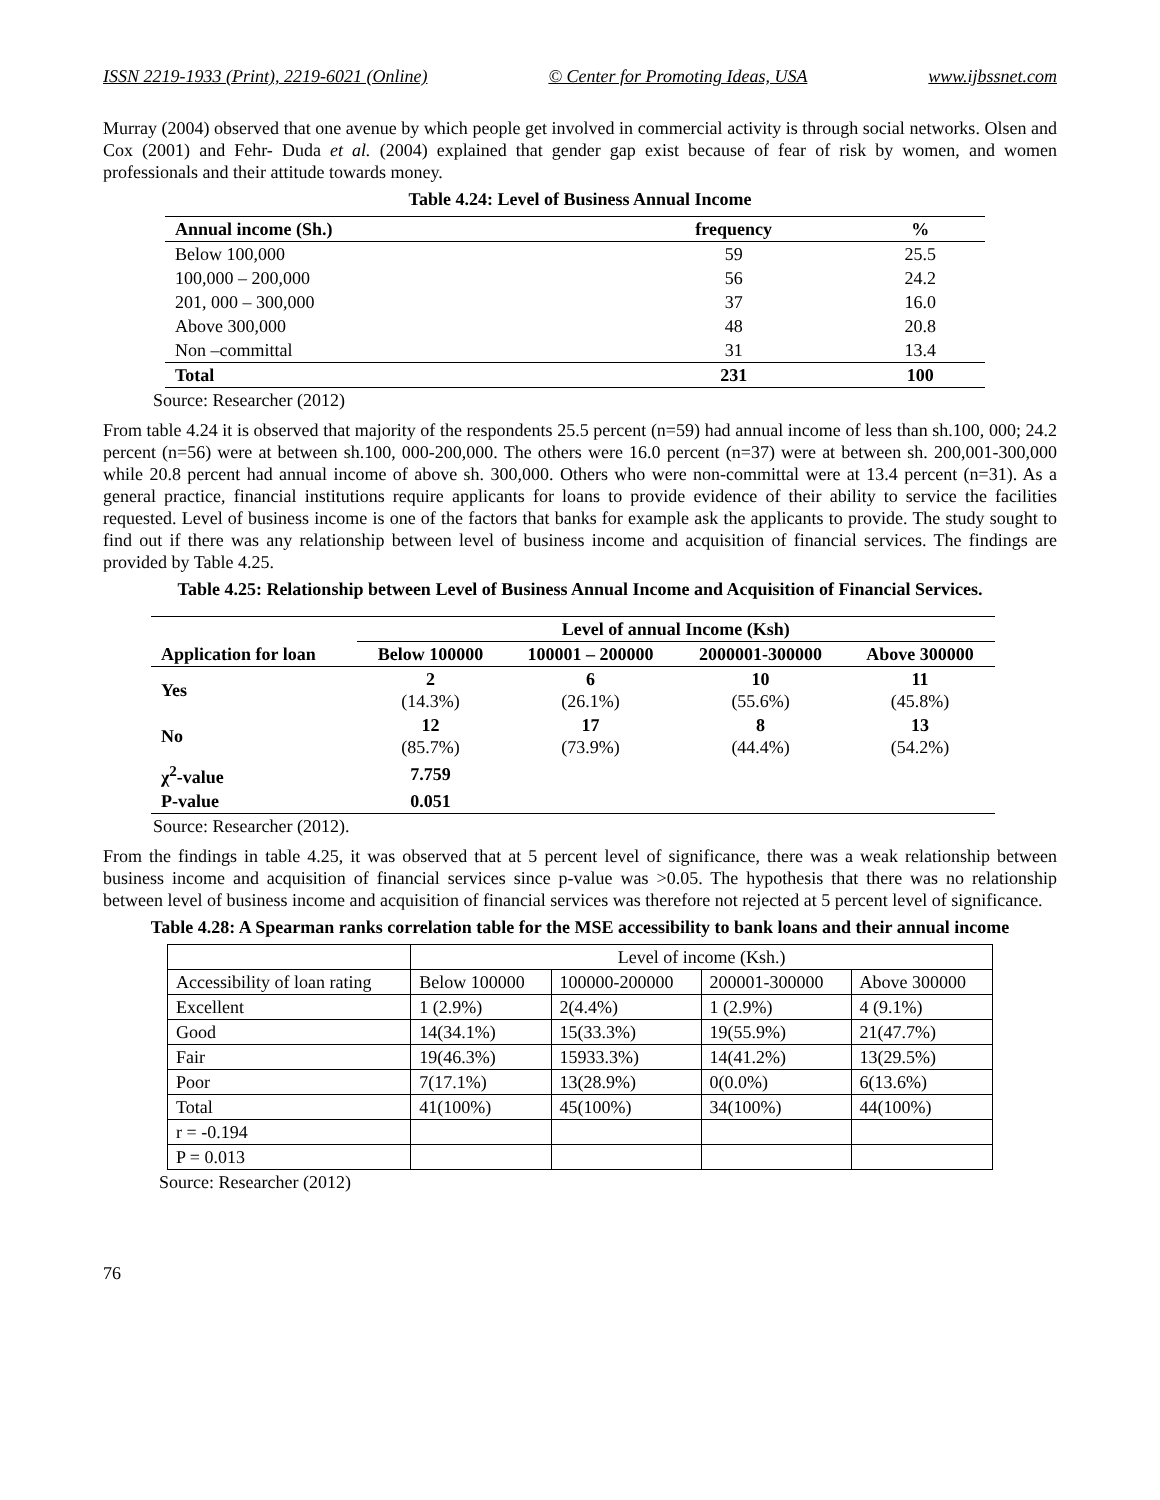ISSN 2219-1933 (Print), 2219-6021 (Online) © Center for Promoting Ideas, USA www.ijbssnet.com
Murray (2004) observed that one avenue by which people get involved in commercial activity is through social networks. Olsen and Cox (2001) and Fehr- Duda et al. (2004) explained that gender gap exist because of fear of risk by women, and women professionals and their attitude towards money.
Table 4.24: Level of Business Annual Income
| Annual income (Sh.) | frequency | % |
| --- | --- | --- |
| Below 100,000 | 59 | 25.5 |
| 100,000 – 200,000 | 56 | 24.2 |
| 201, 000 – 300,000 | 37 | 16.0 |
| Above 300,000 | 48 | 20.8 |
| Non –committal | 31 | 13.4 |
| Total | 231 | 100 |
Source: Researcher (2012)
From table 4.24 it is observed that majority of the respondents 25.5 percent (n=59) had annual income of less than sh.100, 000; 24.2 percent (n=56) were at between sh.100, 000-200,000. The others were 16.0 percent (n=37) were at between sh. 200,001-300,000 while 20.8 percent had annual income of above sh. 300,000. Others who were non-committal were at 13.4 percent (n=31). As a general practice, financial institutions require applicants for loans to provide evidence of their ability to service the facilities requested. Level of business income is one of the factors that banks for example ask the applicants to provide. The study sought to find out if there was any relationship between level of business income and acquisition of financial services. The findings are provided by Table 4.25.
Table 4.25: Relationship between Level of Business Annual Income and Acquisition of Financial Services.
| | Level of annual Income (Ksh) | | | |
| --- | --- | --- | --- | --- |
| Application for loan | Below 100000 | 100001 – 200000 | 2000001-300000 | Above 300000 |
| Yes | 2 (14.3%) | 6 (26.1%) | 10 (55.6%) | 11 (45.8%) |
| No | 12 (85.7%) | 17 (73.9%) | 8 (44.4%) | 13 (54.2%) |
| χ<sup>2</sup>-value | 7.759 | | | |
| P-value | 0.051 | | | |
Source: Researcher (2012).
From the findings in table 4.25, it was observed that at 5 percent level of significance, there was a weak relationship between business income and acquisition of financial services since p-value was >0.05. The hypothesis that there was no relationship between level of business income and acquisition of financial services was therefore not rejected at 5 percent level of significance.
Table 4.28: A Spearman ranks correlation table for the MSE accessibility to bank loans and their annual income
| | Level of income (Ksh.) | | | |
| Accessibility of loan rating | Below 100000 | 100000-200000 | 200001-300000 | Above 300000 |
| Excellent | 1 (2.9%) | 2(4.4%) | 1 (2.9%) | 4 (9.1%) |
| Good | 14(34.1%) | 15(33.3%) | 19(55.9%) | 21(47.7%) |
| Fair | 19(46.3%) | 15933.3%) | 14(41.2%) | 13(29.5%) |
| Poor | 7(17.1%) | 13(28.9%) | 0(0.0%) | 6(13.6%) |
| Total | 41(100%) | 45(100%) | 34(100%) | 44(100%) |
| r = -0.194 | | | | |
| P = 0.013 | | | | |
Source: Researcher (2012)
76